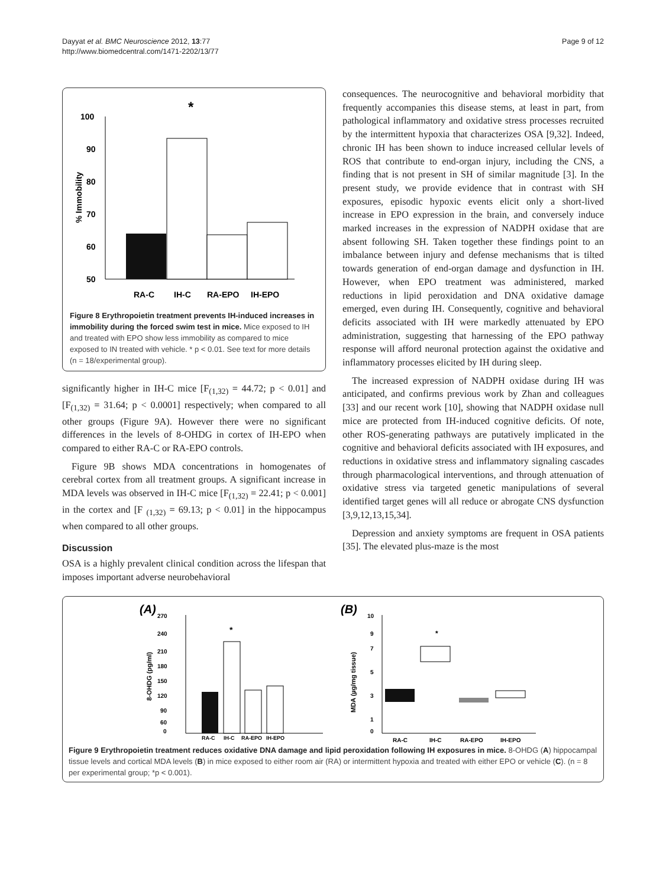Dayyat et al. BMC Neuroscience 2012, 13:77
http://www.biomedcentral.com/1471-2202/13/77
Page 9 of 12
*
100
90
80
70
60
50
% Immobility
RA-C
IH-C
RA-EPO
IH-EPO
Figure 8 Erythropoietin treatment prevents IH-induced increases in immobility during the forced swim test in mice. Mice exposed to IH and treated with EPO show less immobility as compared to mice exposed to IN treated with vehicle. * p < 0.01. See text for more details (n = 18/experimental group).
significantly higher in IH-C mice [F<sub>(1,32)</sub> = 44.72; p < 0.01] and [F<sub>(1,32)</sub> = 31.64; p < 0.0001] respectively; when compared to all other groups (Figure 9A). However there were no significant differences in the levels of 8-OHDG in cortex of IH-EPO when compared to either RA-C or RA-EPO controls.
Figure 9B shows MDA concentrations in homogenates of cerebral cortex from all treatment groups. A significant increase in MDA levels was observed in IH-C mice [F<sub>(1,32)</sub> = 22.41; p < 0.001] in the cortex and [F <sub>(1,32)</sub> = 69.13; p < 0.01] in the hippocampus when compared to all other groups.
Discussion
OSA is a highly prevalent clinical condition across the lifespan that imposes important adverse neurobehavioral
consequences. The neurocognitive and behavioral morbidity that frequently accompanies this disease stems, at least in part, from pathological inflammatory and oxidative stress processes recruited by the intermittent hypoxia that characterizes OSA [9,32]. Indeed, chronic IH has been shown to induce increased cellular levels of ROS that contribute to end-organ injury, including the CNS, a finding that is not present in SH of similar magnitude [3]. In the present study, we provide evidence that in contrast with SH exposures, episodic hypoxic events elicit only a short-lived increase in EPO expression in the brain, and conversely induce marked increases in the expression of NADPH oxidase that are absent following SH. Taken together these findings point to an imbalance between injury and defense mechanisms that is tilted towards generation of end-organ damage and dysfunction in IH. However, when EPO treatment was administered, marked reductions in lipid peroxidation and DNA oxidative damage emerged, even during IH. Consequently, cognitive and behavioral deficits associated with IH were markedly attenuated by EPO administration, suggesting that harnessing of the EPO pathway response will afford neuronal protection against the oxidative and inflammatory processes elicited by IH during sleep.
The increased expression of NADPH oxidase during IH was anticipated, and confirms previous work by Zhan and colleagues [33] and our recent work [10], showing that NADPH oxidase null mice are protected from IH-induced cognitive deficits. Of note, other ROS-generating pathways are putatively implicated in the cognitive and behavioral deficits associated with IH exposures, and reductions in oxidative stress and inflammatory signaling cascades through pharmacological interventions, and through attenuation of oxidative stress via targeted genetic manipulations of several identified target genes will all reduce or abrogate CNS dysfunction [3,9,12,13,15,34].
Depression and anxiety symptoms are frequent in OSA patients [35]. The elevated plus-maze is the most
(A)
(B)
270
240
210
180
150
120
90
60
0
8-OHDG (pg/ml)
*
RA-C
IH-C
RA-EPO
IH-EPO
10
9
7
5
3
1
0
MDA (µg/mg tissue)
*
RA-C
IH-C
RA-EPO
IH-EPO
Figure 9 Erythropoietin treatment reduces oxidative DNA damage and lipid peroxidation following IH exposures in mice. 8-OHDG (A) hippocampal tissue levels and cortical MDA levels (B) in mice exposed to either room air (RA) or intermittent hypoxia and treated with either EPO or vehicle (C). (n = 8 per experimental group; *p < 0.001).